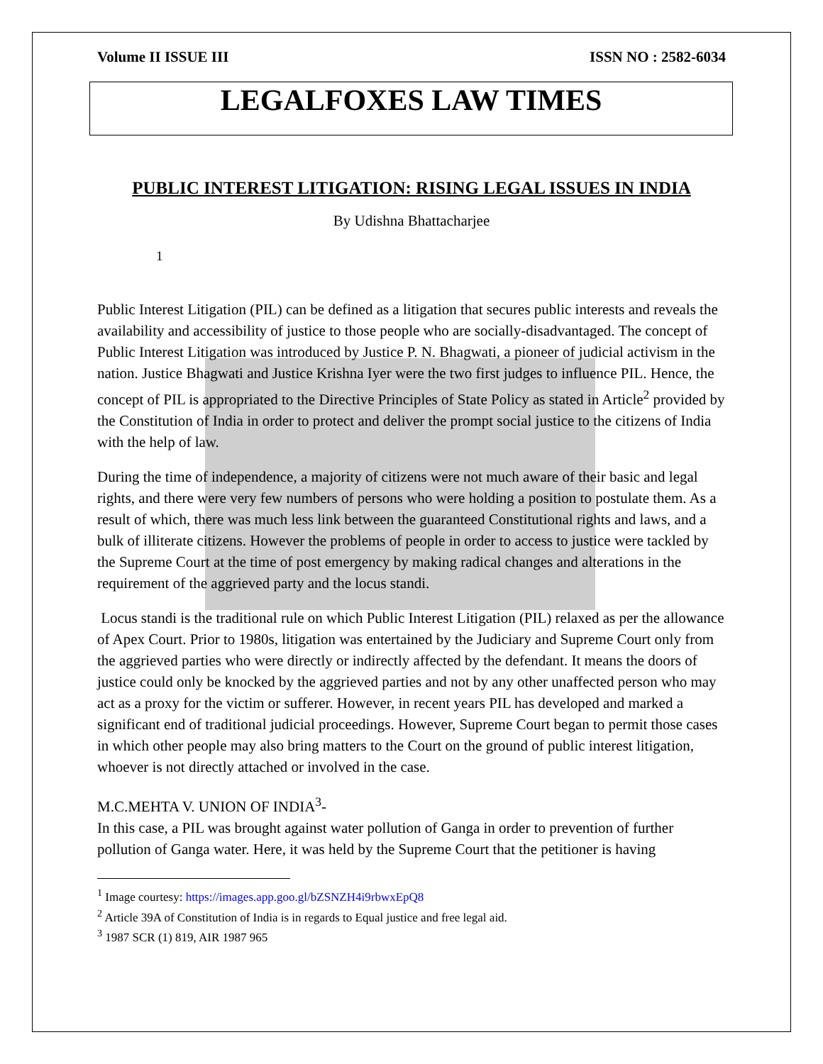Volume II ISSUE III ISSN NO : 2582-6034
LEGALFOXES LAW TIMES
PUBLIC INTEREST LITIGATION: RISING LEGAL ISSUES IN INDIA
By Udishna Bhattacharjee
1
Public Interest Litigation (PIL) can be defined as a litigation that secures public interests and reveals the availability and accessibility of justice to those people who are socially-disadvantaged. The concept of Public Interest Litigation was introduced by Justice P. N. Bhagwati, a pioneer of judicial activism in the nation. Justice Bhagwati and Justice Krishna Iyer were the two first judges to influence PIL. Hence, the concept of PIL is appropriated to the Directive Principles of State Policy as stated in Article<sup>2</sup> provided by the Constitution of India in order to protect and deliver the prompt social justice to the citizens of India with the help of law.
During the time of independence, a majority of citizens were not much aware of their basic and legal rights, and there were very few numbers of persons who were holding a position to postulate them. As a result of which, there was much less link between the guaranteed Constitutional rights and laws, and a bulk of illiterate citizens. However the problems of people in order to access to justice were tackled by the Supreme Court at the time of post emergency by making radical changes and alterations in the requirement of the aggrieved party and the locus standi.
Locus standi is the traditional rule on which Public Interest Litigation (PIL) relaxed as per the allowance of Apex Court. Prior to 1980s, litigation was entertained by the Judiciary and Supreme Court only from the aggrieved parties who were directly or indirectly affected by the defendant. It means the doors of justice could only be knocked by the aggrieved parties and not by any other unaffected person who may act as a proxy for the victim or sufferer. However, in recent years PIL has developed and marked a significant end of traditional judicial proceedings. However, Supreme Court began to permit those cases in which other people may also bring matters to the Court on the ground of public interest litigation, whoever is not directly attached or involved in the case.
M.C.MEHTA V. UNION OF INDIA<sup>3</sup>-
In this case, a PIL was brought against water pollution of Ganga in order to prevention of further pollution of Ganga water. Here, it was held by the Supreme Court that the petitioner is having
<sup>1</sup> Image courtesy: https://images.app.goo.gl/bZSNZH4i9rbwxEpQ8
<sup>2</sup> Article 39A of Constitution of India is in regards to Equal justice and free legal aid.
<sup>3</sup> 1987 SCR (1) 819, AIR 1987 965